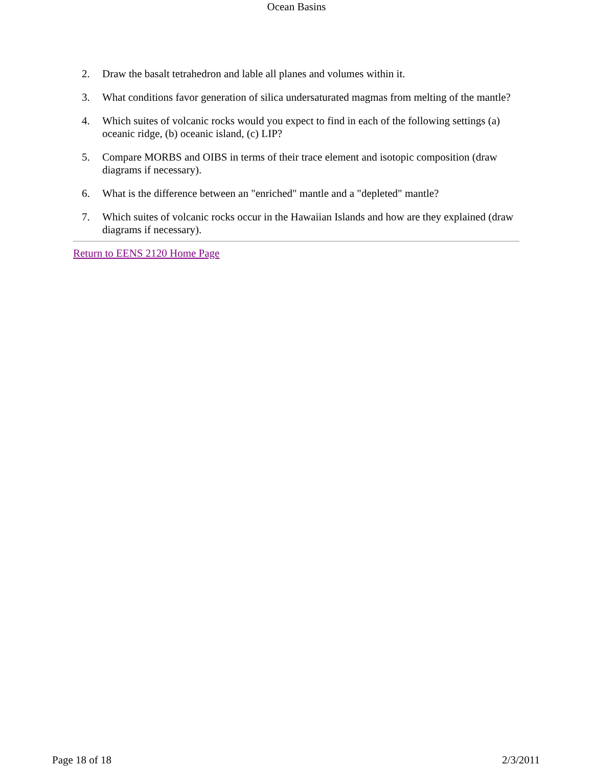Ocean Basins
2. Draw the basalt tetrahedron and lable all planes and volumes within it.
3. What conditions favor generation of silica undersaturated magmas from melting of the mantle?
4. Which suites of volcanic rocks would you expect to find in each of the following settings (a) oceanic ridge, (b) oceanic island, (c) LIP?
5. Compare MORBS and OIBS in terms of their trace element and isotopic composition (draw diagrams if necessary).
6. What is the difference between an "enriched" mantle and a "depleted" mantle?
7. Which suites of volcanic rocks occur in the Hawaiian Islands and how are they explained (draw diagrams if necessary).
Return to EENS 2120 Home Page
Page 18 of 18 2/3/2011